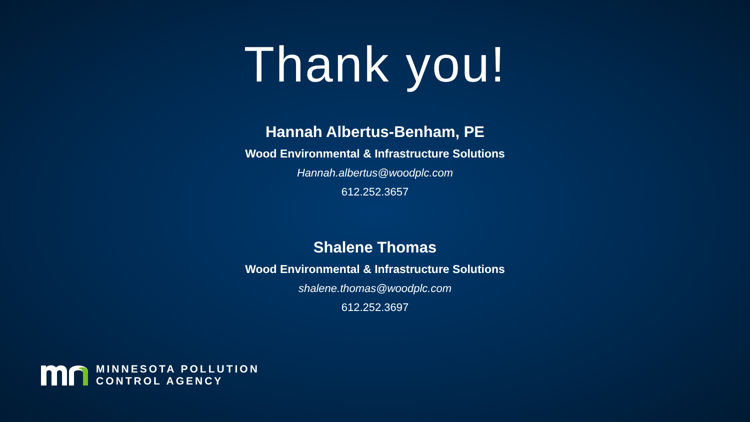Thank you!
Hannah Albertus-Benham, PE
Wood Environmental & Infrastructure Solutions
Hannah.albertus@woodplc.com
612.252.3657
Shalene Thomas
Wood Environmental & Infrastructure Solutions
shalene.thomas@woodplc.com
612.252.3697
MINNESOTA POLLUTION
CONTROL AGENCY